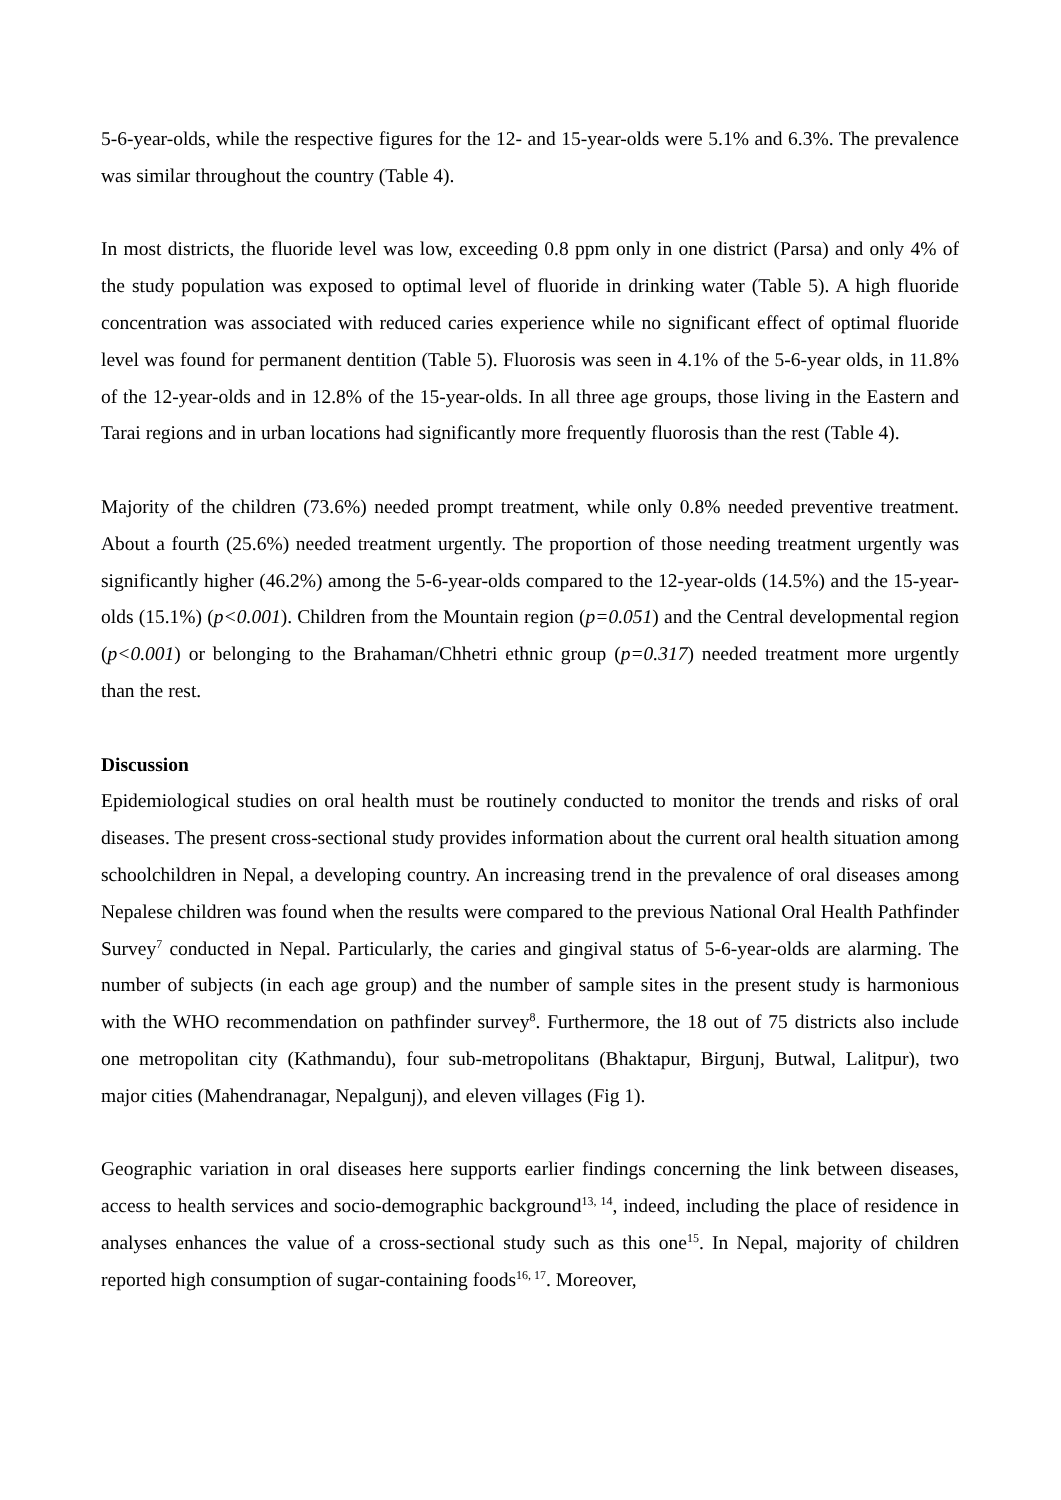5-6-year-olds, while the respective figures for the 12- and 15-year-olds were 5.1% and 6.3%. The prevalence was similar throughout the country (Table 4).
In most districts, the fluoride level was low, exceeding 0.8 ppm only in one district (Parsa) and only 4% of the study population was exposed to optimal level of fluoride in drinking water (Table 5). A high fluoride concentration was associated with reduced caries experience while no significant effect of optimal fluoride level was found for permanent dentition (Table 5). Fluorosis was seen in 4.1% of the 5-6-year olds, in 11.8% of the 12-year-olds and in 12.8% of the 15-year-olds. In all three age groups, those living in the Eastern and Tarai regions and in urban locations had significantly more frequently fluorosis than the rest (Table 4).
Majority of the children (73.6%) needed prompt treatment, while only 0.8% needed preventive treatment. About a fourth (25.6%) needed treatment urgently. The proportion of those needing treatment urgently was significantly higher (46.2%) among the 5-6-year-olds compared to the 12-year-olds (14.5%) and the 15-year-olds (15.1%) (p<0.001). Children from the Mountain region (p=0.051) and the Central developmental region (p<0.001) or belonging to the Brahaman/Chhetri ethnic group (p=0.317) needed treatment more urgently than the rest.
Discussion
Epidemiological studies on oral health must be routinely conducted to monitor the trends and risks of oral diseases. The present cross-sectional study provides information about the current oral health situation among schoolchildren in Nepal, a developing country. An increasing trend in the prevalence of oral diseases among Nepalese children was found when the results were compared to the previous National Oral Health Pathfinder Survey<sup>7</sup> conducted in Nepal. Particularly, the caries and gingival status of 5-6-year-olds are alarming. The number of subjects (in each age group) and the number of sample sites in the present study is harmonious with the WHO recommendation on pathfinder survey<sup>8</sup>. Furthermore, the 18 out of 75 districts also include one metropolitan city (Kathmandu), four sub-metropolitans (Bhaktapur, Birgunj, Butwal, Lalitpur), two major cities (Mahendranagar, Nepalgunj), and eleven villages (Fig 1).
Geographic variation in oral diseases here supports earlier findings concerning the link between diseases, access to health services and socio-demographic background<sup>13, 14</sup>, indeed, including the place of residence in analyses enhances the value of a cross-sectional study such as this one<sup>15</sup>. In Nepal, majority of children reported high consumption of sugar-containing foods<sup>16, 17</sup>. Moreover,